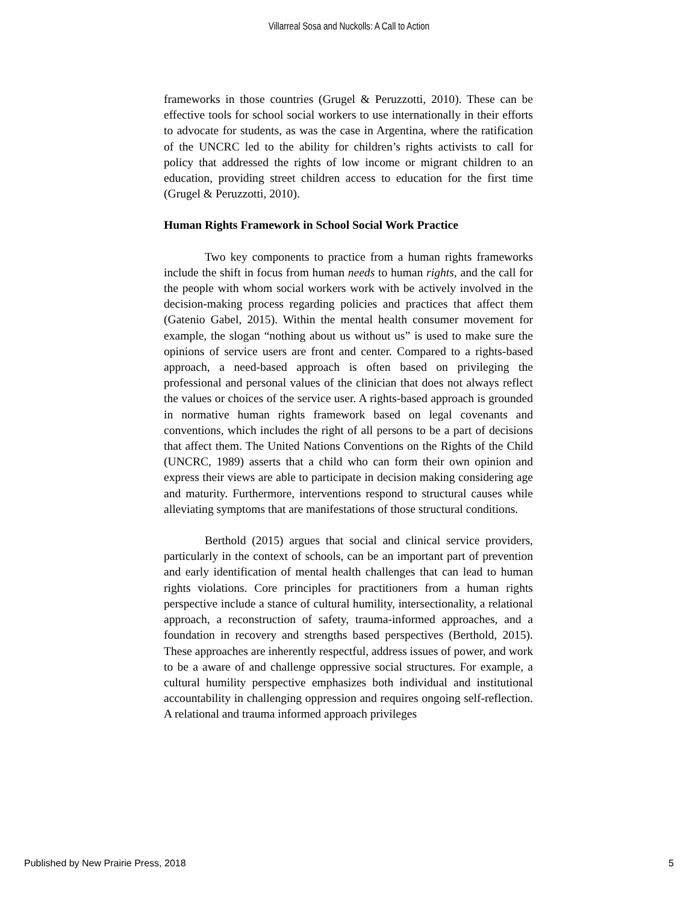Villarreal Sosa and Nuckolls: A Call to Action
frameworks in those countries (Grugel & Peruzzotti, 2010). These can be effective tools for school social workers to use internationally in their efforts to advocate for students, as was the case in Argentina, where the ratification of the UNCRC led to the ability for children’s rights activists to call for policy that addressed the rights of low income or migrant children to an education, providing street children access to education for the first time (Grugel & Peruzzotti, 2010).
Human Rights Framework in School Social Work Practice
Two key components to practice from a human rights frameworks include the shift in focus from human needs to human rights, and the call for the people with whom social workers work with be actively involved in the decision-making process regarding policies and practices that affect them (Gatenio Gabel, 2015). Within the mental health consumer movement for example, the slogan “nothing about us without us” is used to make sure the opinions of service users are front and center. Compared to a rights-based approach, a need-based approach is often based on privileging the professional and personal values of the clinician that does not always reflect the values or choices of the service user. A rights-based approach is grounded in normative human rights framework based on legal covenants and conventions, which includes the right of all persons to be a part of decisions that affect them. The United Nations Conventions on the Rights of the Child (UNCRC, 1989) asserts that a child who can form their own opinion and express their views are able to participate in decision making considering age and maturity. Furthermore, interventions respond to structural causes while alleviating symptoms that are manifestations of those structural conditions.
Berthold (2015) argues that social and clinical service providers, particularly in the context of schools, can be an important part of prevention and early identification of mental health challenges that can lead to human rights violations. Core principles for practitioners from a human rights perspective include a stance of cultural humility, intersectionality, a relational approach, a reconstruction of safety, trauma-informed approaches, and a foundation in recovery and strengths based perspectives (Berthold, 2015). These approaches are inherently respectful, address issues of power, and work to be a aware of and challenge oppressive social structures. For example, a cultural humility perspective emphasizes both individual and institutional accountability in challenging oppression and requires ongoing self-reflection. A relational and trauma informed approach privileges
Published by New Prairie Press, 2018 5